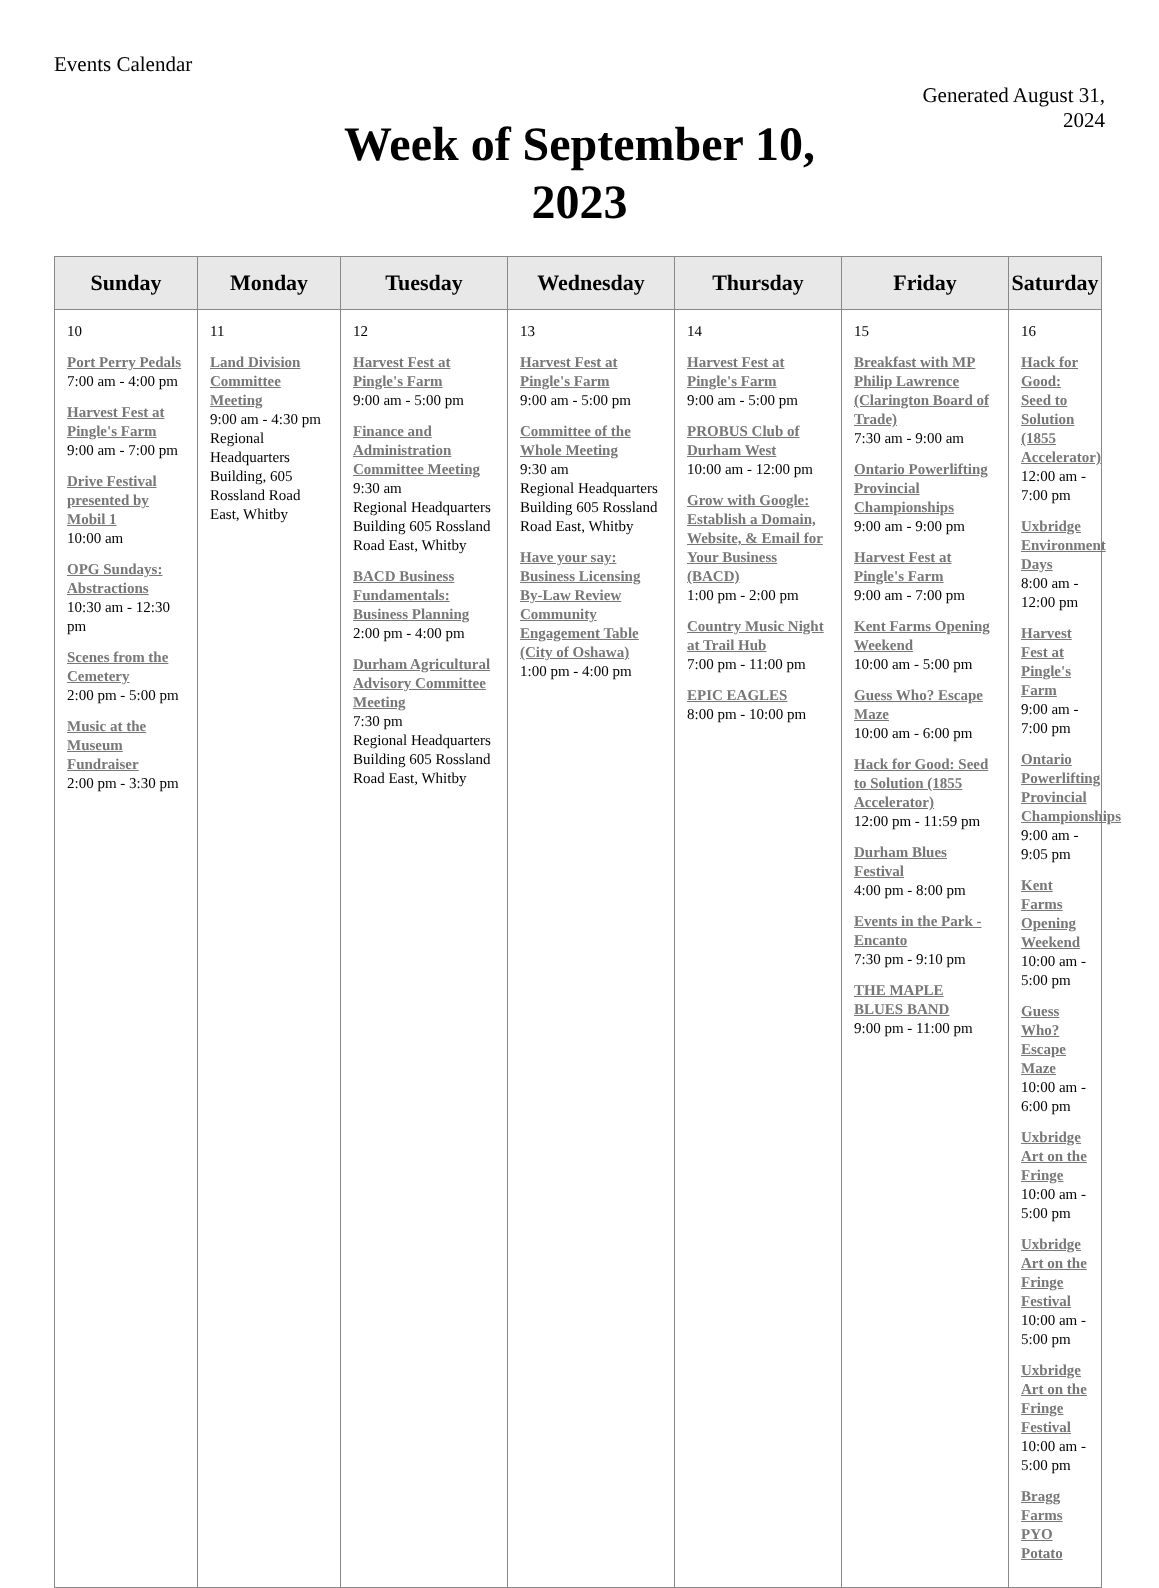Events Calendar
Generated August 31,
2024
Week of September 10,
2023
| Sunday | Monday | Tuesday | Wednesday | Thursday | Friday | Saturday |
| --- | --- | --- | --- | --- | --- | --- |
| 10 Port Perry Pedals 7:00 am - 4:00 pm Harvest Fest at Pingle's Farm 9:00 am - 7:00 pm Drive Festival presented by Mobil 1 10:00 am OPG Sundays: Abstractions 10:30 am - 12:30 pm Scenes from the Cemetery 2:00 pm - 5:00 pm Music at the Museum Fundraiser 2:00 pm - 3:30 pm | 11 Land Division Committee Meeting 9:00 am - 4:30 pm Regional Headquarters Building, 605 Rossland Road East, Whitby | 12 Harvest Fest at Pingle's Farm 9:00 am - 5:00 pm Finance and Administration Committee Meeting 9:30 am Regional Headquarters Building 605 Rossland Road East, Whitby BACD Business Fundamentals: Business Planning 2:00 pm - 4:00 pm Durham Agricultural Advisory Committee Meeting 7:30 pm Regional Headquarters Building 605 Rossland Road East, Whitby | 13 Harvest Fest at Pingle's Farm 9:00 am - 5:00 pm Committee of the Whole Meeting 9:30 am Regional Headquarters Building 605 Rossland Road East, Whitby Have your say: Business Licensing By-Law Review Community Engagement Table (City of Oshawa) 1:00 pm - 4:00 pm | 14 Harvest Fest at Pingle's Farm 9:00 am - 5:00 pm PROBUS Club of Durham West 10:00 am - 12:00 pm Grow with Google: Establish a Domain, Website, & Email for Your Business (BACD) 1:00 pm - 2:00 pm Country Music Night at Trail Hub 7:00 pm - 11:00 pm EPIC EAGLES 8:00 pm - 10:00 pm | 15 Breakfast with MP Philip Lawrence (Clarington Board of Trade) 7:30 am - 9:00 am Ontario Powerlifting Provincial Championships 9:00 am - 9:00 pm Harvest Fest at Pingle's Farm 9:00 am - 7:00 pm Kent Farms Opening Weekend 10:00 am - 5:00 pm Guess Who? Escape Maze 10:00 am - 6:00 pm Hack for Good: Seed to Solution (1855 Accelerator) 12:00 pm - 11:59 pm Durham Blues Festival 4:00 pm - 8:00 pm Events in the Park - Encanto 7:30 pm - 9:10 pm THE MAPLE BLUES BAND 9:00 pm - 11:00 pm | 16 Hack for Good: Seed to Solution (1855 Accelerator) 12:00 am - 7:00 pm Uxbridge Environment Days 8:00 am - 12:00 pm Harvest Fest at Pingle's Farm 9:00 am - 7:00 pm Ontario Powerlifting Provincial Championships 9:00 am - 9:05 pm Kent Farms Opening Weekend 10:00 am - 5:00 pm Guess Who? Escape Maze 10:00 am - 6:00 pm Uxbridge Art on the Fringe 10:00 am - 5:00 pm Uxbridge Art on the Fringe Festival 10:00 am - 5:00 pm Uxbridge Art on the Fringe Festival 10:00 am - 5:00 pm Bragg Farms PYO Potato |